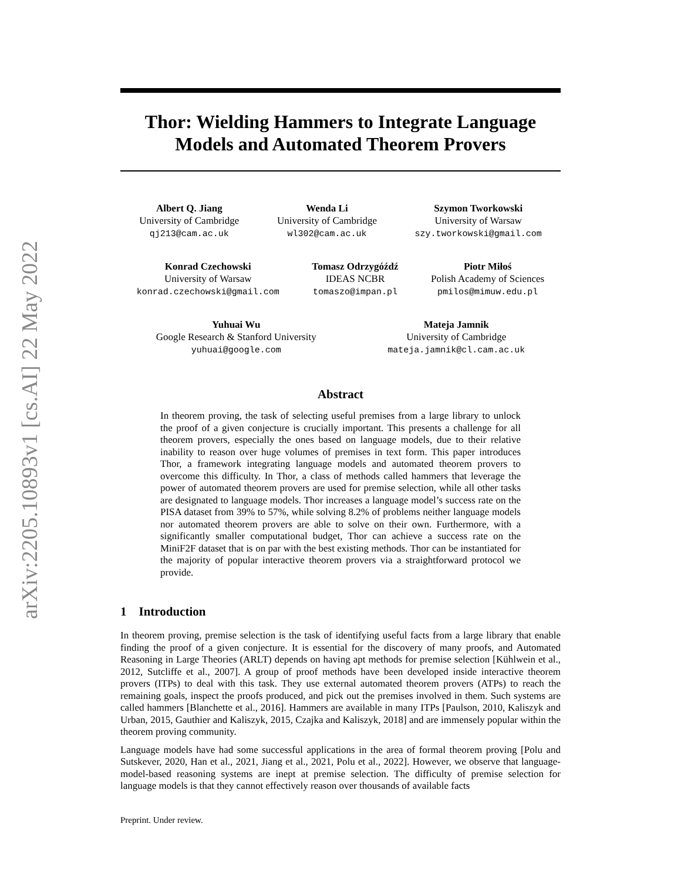arXiv:2205.10893v1 [cs.AI] 22 May 2022
Thor: Wielding Hammers to Integrate Language Models and Automated Theorem Provers
Albert Q. Jiang
University of Cambridge
qj213@cam.ac.uk
Wenda Li
University of Cambridge
wl302@cam.ac.uk
Szymon Tworkowski
University of Warsaw
szy.tworkowski@gmail.com
Konrad Czechowski
University of Warsaw
konrad.czechowski@gmail.com
Tomasz Odrzygóźdź
IDEAS NCBR
tomaszo@impan.pl
Piotr Miłoś
Polish Academy of Sciences
pmilos@mimuw.edu.pl
Yuhuai Wu
Google Research & Stanford University
yuhuai@google.com
Mateja Jamnik
University of Cambridge
mateja.jamnik@cl.cam.ac.uk
Abstract
In theorem proving, the task of selecting useful premises from a large library to unlock the proof of a given conjecture is crucially important. This presents a challenge for all theorem provers, especially the ones based on language models, due to their relative inability to reason over huge volumes of premises in text form. This paper introduces Thor, a framework integrating language models and automated theorem provers to overcome this difficulty. In Thor, a class of methods called hammers that leverage the power of automated theorem provers are used for premise selection, while all other tasks are designated to language models. Thor increases a language model’s success rate on the PISA dataset from 39% to 57%, while solving 8.2% of problems neither language models nor automated theorem provers are able to solve on their own. Furthermore, with a significantly smaller computational budget, Thor can achieve a success rate on the MiniF2F dataset that is on par with the best existing methods. Thor can be instantiated for the majority of popular interactive theorem provers via a straightforward protocol we provide.
1 Introduction
In theorem proving, premise selection is the task of identifying useful facts from a large library that enable finding the proof of a given conjecture. It is essential for the discovery of many proofs, and Automated Reasoning in Large Theories (ARLT) depends on having apt methods for premise selection [Kühlwein et al., 2012, Sutcliffe et al., 2007]. A group of proof methods have been developed inside interactive theorem provers (ITPs) to deal with this task. They use external automated theorem provers (ATPs) to reach the remaining goals, inspect the proofs produced, and pick out the premises involved in them. Such systems are called hammers [Blanchette et al., 2016]. Hammers are available in many ITPs [Paulson, 2010, Kaliszyk and Urban, 2015, Gauthier and Kaliszyk, 2015, Czajka and Kaliszyk, 2018] and are immensely popular within the theorem proving community.
Language models have had some successful applications in the area of formal theorem proving [Polu and Sutskever, 2020, Han et al., 2021, Jiang et al., 2021, Polu et al., 2022]. However, we observe that language-model-based reasoning systems are inept at premise selection. The difficulty of premise selection for language models is that they cannot effectively reason over thousands of available facts
Preprint. Under review.